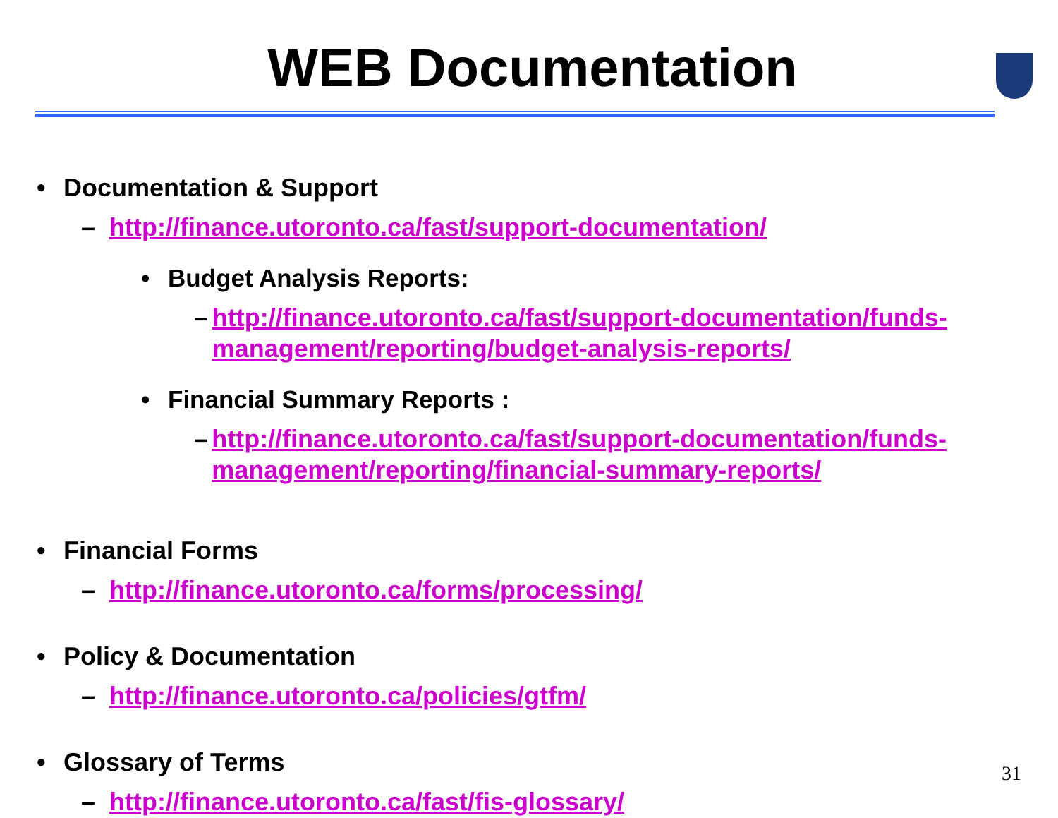WEB Documentation
• Documentation & Support
– http://finance.utoronto.ca/fast/support-documentation/
• Budget Analysis Reports:
– http://finance.utoronto.ca/fast/support-documentation/funds-management/reporting/budget-analysis-reports/
• Financial Summary Reports :
– http://finance.utoronto.ca/fast/support-documentation/funds-management/reporting/financial-summary-reports/
• Financial Forms
– http://finance.utoronto.ca/forms/processing/
• Policy & Documentation
– http://finance.utoronto.ca/policies/gtfm/
• Glossary of Terms
– http://finance.utoronto.ca/fast/fis-glossary/
31